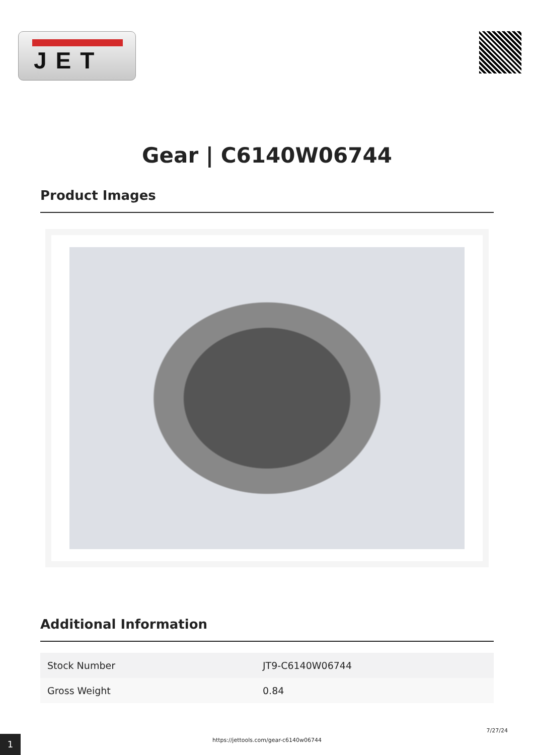JET
Gear | C6140W06744
Product Images
Additional Information
| Stock Number | JT9-C6140W06744 |
| Gross Weight | 0.84 |
1
7/27/24
https://jettools.com/gear-c6140w06744